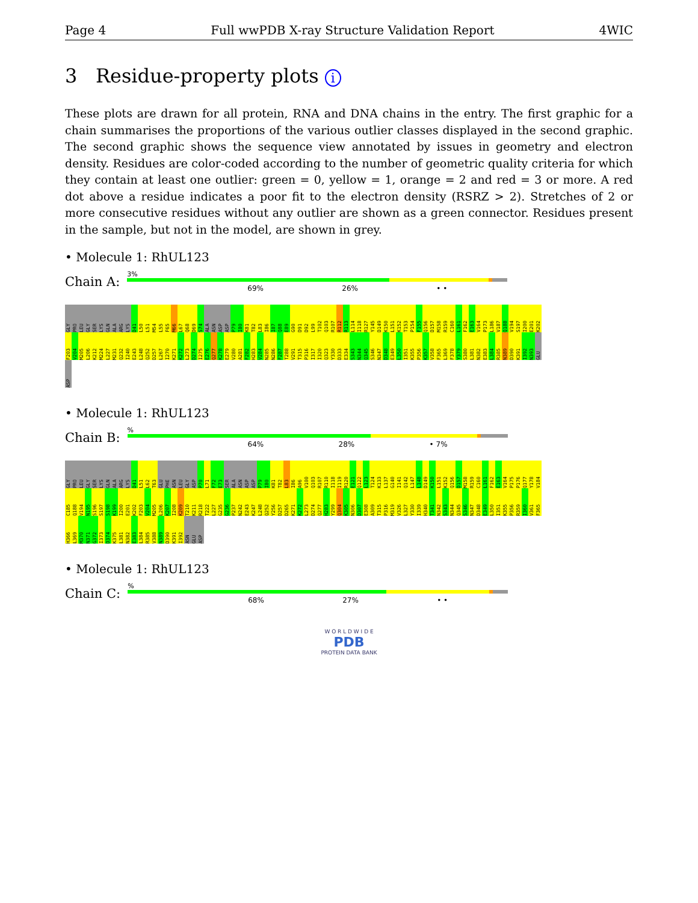Page 4 Full wwPDB X-ray Structure Validation Report 4WIC
3 Residue-property plots i
These plots are drawn for all protein, RNA and DNA chains in the entry. The first graphic for a chain summarises the proportions of the various outlier classes displayed in the second graphic. The second graphic shows the sequence view annotated by issues in geometry and electron density. Residues are color-coded according to the number of geometric quality criteria for which they contain at least one outlier: green = 0, yellow = 1, orange = 2 and red = 3 or more. A red dot above a residue indicates a poor fit to the electron density (RSRZ > 2). Stretches of 2 or more consecutive residues without any outlier are shown as a green connector. Residues present in the sample, but not in the model, are shown in grey.
• Molecule 1: RhUL123
Chain A:
3%
69% 26% • •
GLY PRO LEU GLY SER LYS GLN ALA ARG LYS D41 L50 L51 M54 L55 F65 M66 L67 Q68 D69 S74 ALA ASN ASP ASP P79 I80 K81 T82 L83 I86 I87 Q88 E89 G90 D91 D92 L99 T102 Q103 R107 R112 R113 L114 I118 R127 Y145 D149 K150 L151 K152 T153 P154 F155 Q156 D157 M158 R159 C160 L161 F162 E163 V164 P173 L186 V187 Q188 V194 S197 I200 E201 K202 F203 V204 M205 L206 K212 M224 L227 M231 Q232 I240 E243 L248 Q252 D257 L267 I270 K271 K272 L273 D274 I275 E276 Q277 K278 E279 V280 A281 F282 H283 V284 N285 N286 F287 T288 V291 T315 P316 I317 I320 Q323 Y330 D333 E334 S343 N344 Q345 S346 N347 D348 E349 L350 I351 K355 P356 K357 V358 F365 L369 F378 Y379 S380 L381 N382 E383 L384 R385 N389 D390 K391 I392 N393 GLU ASP
• Molecule 1: RhUL123
Chain B:
%
64% 28% • 7%
GLY PRO LEU GLY SER LYS GLN ALA ARG LYS D41 L51 L62 T63 GLU PHE ASN LEU GLY ASP P70 L71 F72 E73 SER ALA ASN ASP ASP P79 I80 K81 T82 L83 I86 A96 V100 Q103 R107 R110 I118 I119 R120 E121 Q122 L123 T124 K133 L137 G140 I141 Q142 L147 L148 D149 K150 L151 K152 Q156 D157 M158 R159 C160 L161 F162 E163 V164 P175 P176 Q177 Y178 V184 C185 Q188 V194 N195 S196 S197 S198 K199 I200 E201 K202 F203 V204 M205 L206 K207 I208 K209 T210 K211 R218 T222 L227 G235 G236 P237 N242 E243 K247 L248 Q252 Y256 D257 D265 K271 K272 L273 D274 Q277 H283 Y299 Q304 K305 N306 D307 E308 A309 T315 P316 M319 V326 L327 Y330 I339 H340 T341 N342 S343 N344 Q345 S346 N347 D348 E349 L350 I351 K355 P356 R359 I360 V361 F365 H366 L369 M370 N371 G372 I373 D374 K375 L381 N382 E383 L384 R385 V388 N389 D390 K391 I392 ASN GLU ASP
• Molecule 1: RhUL123
Chain C:
%
68% 27% • •
W O R L D W I D E
PDB
PROTEIN DATA BANK